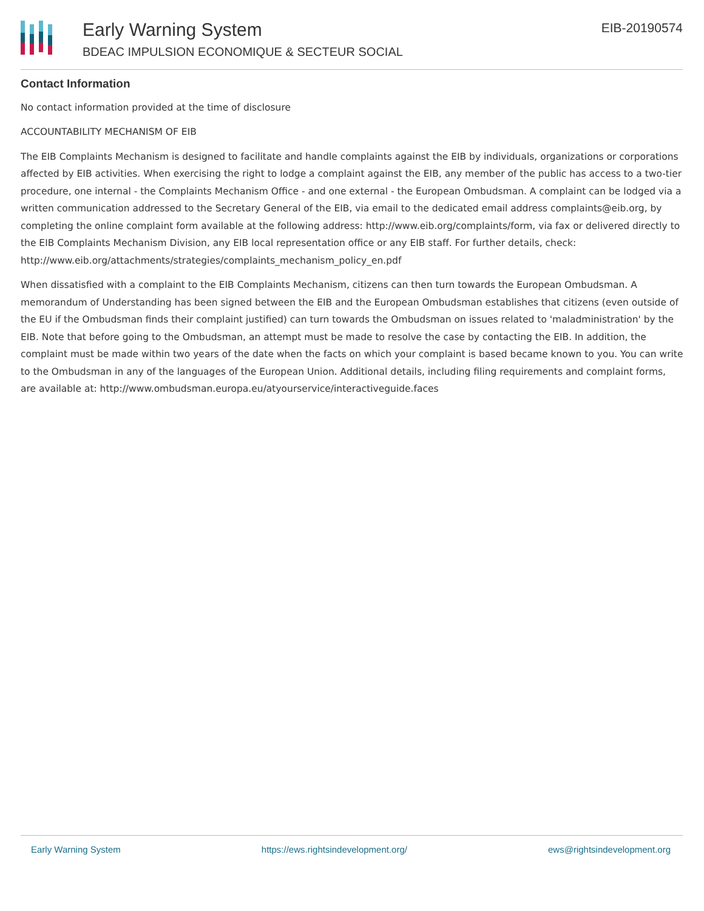Early Warning System
BDEAC IMPULSION ECONOMIQUE & SECTEUR SOCIAL
EIB-20190574
Contact Information
No contact information provided at the time of disclosure
ACCOUNTABILITY MECHANISM OF EIB
The EIB Complaints Mechanism is designed to facilitate and handle complaints against the EIB by individuals, organizations or corporations affected by EIB activities. When exercising the right to lodge a complaint against the EIB, any member of the public has access to a two-tier procedure, one internal - the Complaints Mechanism Office - and one external - the European Ombudsman. A complaint can be lodged via a written communication addressed to the Secretary General of the EIB, via email to the dedicated email address complaints@eib.org, by completing the online complaint form available at the following address: http://www.eib.org/complaints/form, via fax or delivered directly to the EIB Complaints Mechanism Division, any EIB local representation office or any EIB staff. For further details, check: http://www.eib.org/attachments/strategies/complaints_mechanism_policy_en.pdf
When dissatisfied with a complaint to the EIB Complaints Mechanism, citizens can then turn towards the European Ombudsman. A memorandum of Understanding has been signed between the EIB and the European Ombudsman establishes that citizens (even outside of the EU if the Ombudsman finds their complaint justified) can turn towards the Ombudsman on issues related to 'maladministration' by the EIB. Note that before going to the Ombudsman, an attempt must be made to resolve the case by contacting the EIB. In addition, the complaint must be made within two years of the date when the facts on which your complaint is based became known to you. You can write to the Ombudsman in any of the languages of the European Union. Additional details, including filing requirements and complaint forms, are available at: http://www.ombudsman.europa.eu/atyourservice/interactiveguide.faces
Early Warning System https://ews.rightsindevelopment.org/ ews@rightsindevelopment.org